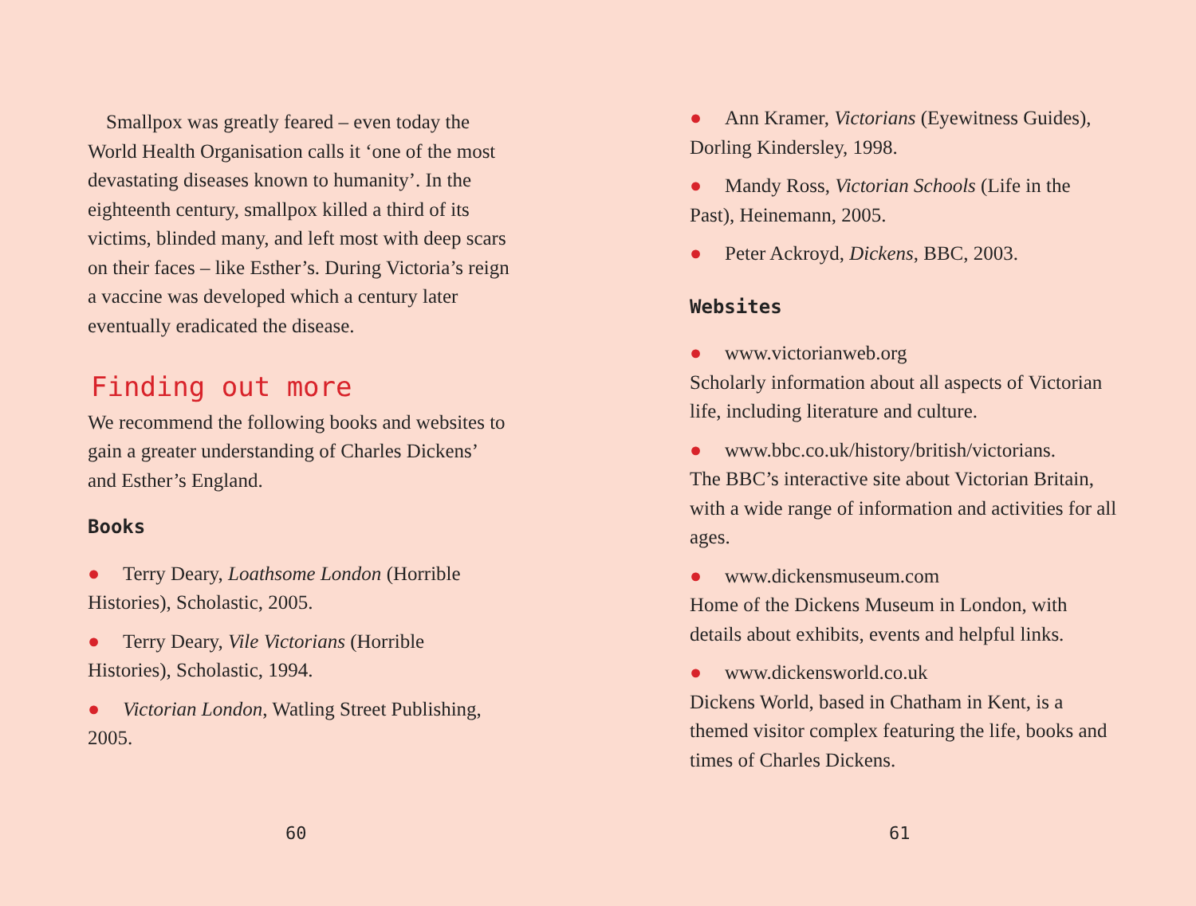Smallpox was greatly feared – even today the World Health Organisation calls it ‘one of the most devastating diseases known to humanity’. In the eighteenth century, smallpox killed a third of its victims, blinded many, and left most with deep scars on their faces – like Esther’s. During Victoria’s reign a vaccine was developed which a century later eventually eradicated the disease.
Finding out more
We recommend the following books and websites to gain a greater understanding of Charles Dickens’ and Esther’s England.
Books
● Terry Deary, Loathsome London (Horrible Histories), Scholastic, 2005.
● Terry Deary, Vile Victorians (Horrible Histories), Scholastic, 1994.
● Victorian London, Watling Street Publishing, 2005.
60
● Ann Kramer, Victorians (Eyewitness Guides), Dorling Kindersley, 1998.
● Mandy Ross, Victorian Schools (Life in the Past), Heinemann, 2005.
● Peter Ackroyd, Dickens, BBC, 2003.
Websites
● www.victorianweb.org
Scholarly information about all aspects of Victorian life, including literature and culture.
● www.bbc.co.uk/history/british/victorians.
The BBC’s interactive site about Victorian Britain, with a wide range of information and activities for all ages.
● www.dickensmuseum.com
Home of the Dickens Museum in London, with details about exhibits, events and helpful links.
● www.dickensworld.co.uk
Dickens World, based in Chatham in Kent, is a themed visitor complex featuring the life, books and times of Charles Dickens.
61